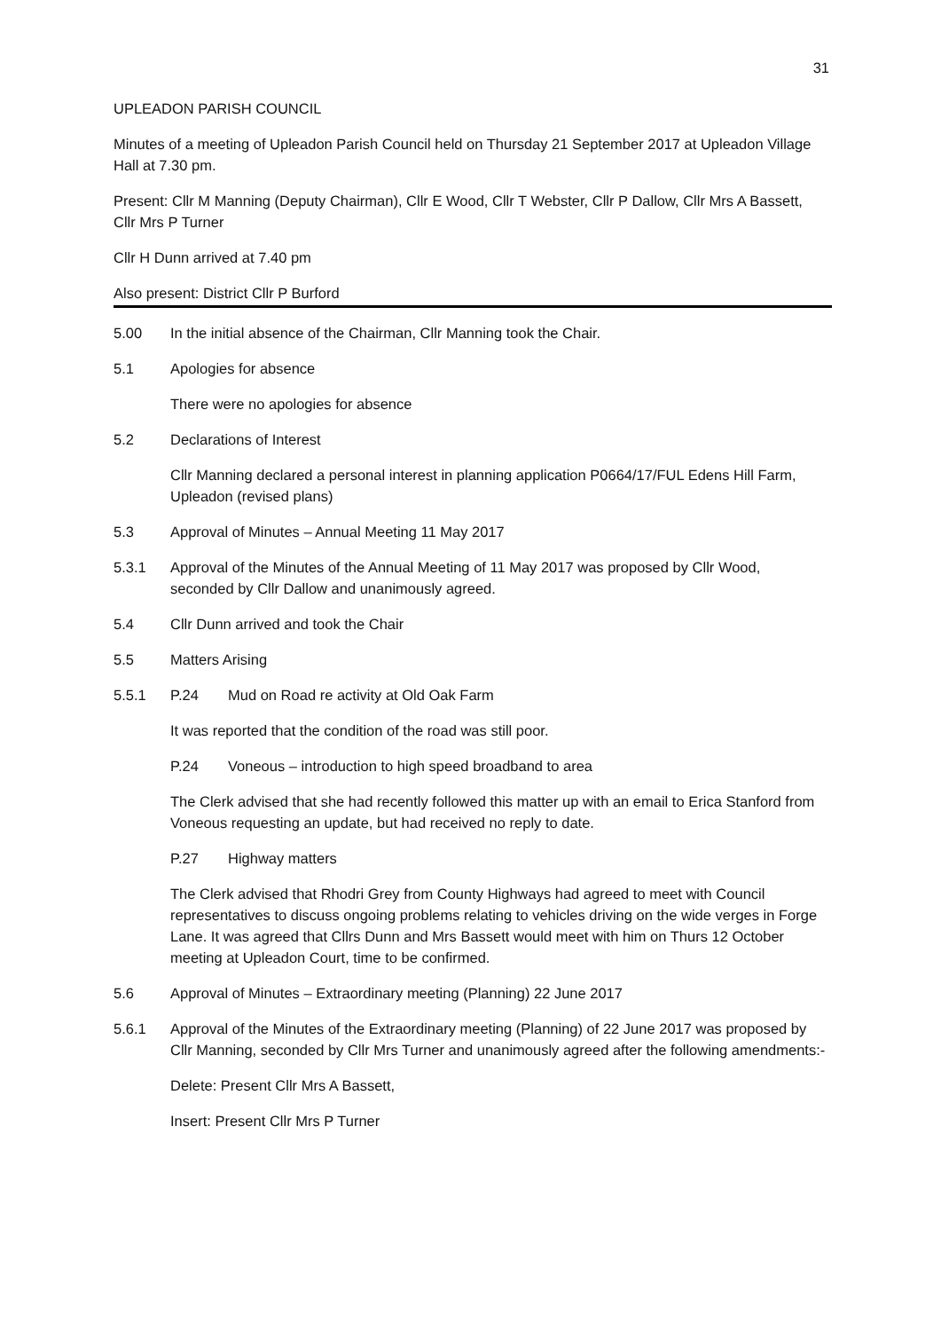31
UPLEADON PARISH COUNCIL
Minutes of a meeting of Upleadon Parish Council held on Thursday 21 September 2017 at Upleadon Village Hall at 7.30 pm.
Present: Cllr M Manning (Deputy Chairman), Cllr E Wood, Cllr T Webster, Cllr P Dallow, Cllr Mrs A Bassett, Cllr Mrs P Turner
Cllr H Dunn arrived at 7.40 pm
Also present: District Cllr P Burford
5.00 In the initial absence of the Chairman, Cllr Manning took the Chair.
5.1 Apologies for absence
There were no apologies for absence
5.2 Declarations of Interest
Cllr Manning declared a personal interest in planning application P0664/17/FUL Edens Hill Farm, Upleadon (revised plans)
5.3 Approval of Minutes – Annual Meeting 11 May 2017
5.3.1 Approval of the Minutes of the Annual Meeting of 11 May 2017 was proposed by Cllr Wood, seconded by Cllr Dallow and unanimously agreed.
5.4 Cllr Dunn arrived and took the Chair
5.5 Matters Arising
5.5.1 P.24 Mud on Road re activity at Old Oak Farm
It was reported that the condition of the road was still poor.
P.24 Voneous – introduction to high speed broadband to area
The Clerk advised that she had recently followed this matter up with an email to Erica Stanford from Voneous requesting an update, but had received no reply to date.
P.27 Highway matters
The Clerk advised that Rhodri Grey from County Highways had agreed to meet with Council representatives to discuss ongoing problems relating to vehicles driving on the wide verges in Forge Lane. It was agreed that Cllrs Dunn and Mrs Bassett would meet with him on Thurs 12 October meeting at Upleadon Court, time to be confirmed.
5.6 Approval of Minutes – Extraordinary meeting (Planning) 22 June 2017
5.6.1 Approval of the Minutes of the Extraordinary meeting (Planning) of 22 June 2017 was proposed by Cllr Manning, seconded by Cllr Mrs Turner and unanimously agreed after the following amendments:-
Delete: Present Cllr Mrs A Bassett,
Insert: Present Cllr Mrs P Turner